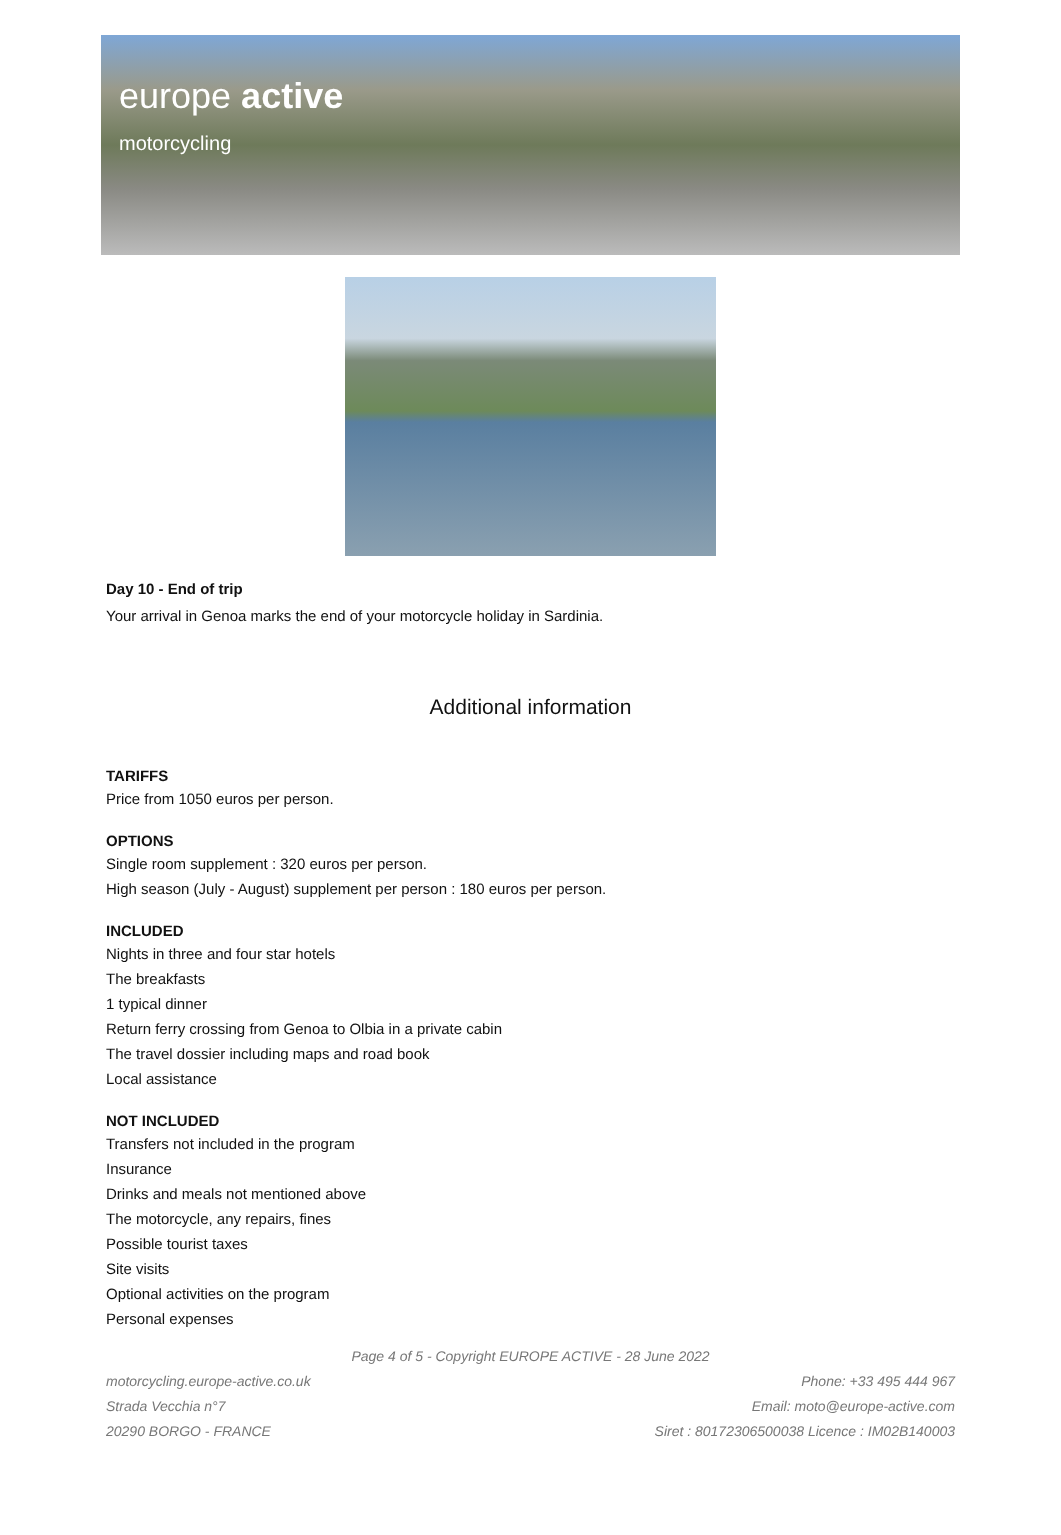europe active
motorcycling
Day 10 - End of trip
Your arrival in Genoa marks the end of your motorcycle holiday in Sardinia.
Additional information
TARIFFS
Price from 1050 euros per person.
OPTIONS
Single room supplement : 320 euros per person.
High season (July - August) supplement per person : 180 euros per person.
INCLUDED
Nights in three and four star hotels
The breakfasts
1 typical dinner
Return ferry crossing from Genoa to Olbia in a private cabin
The travel dossier including maps and road book
Local assistance
NOT INCLUDED
Transfers not included in the program
Insurance
Drinks and meals not mentioned above
The motorcycle, any repairs, fines
Possible tourist taxes
Site visits
Optional activities on the program
Personal expenses
Page 4 of 5 - Copyright EUROPE ACTIVE - 28 June 2022
motorcycling.europe-active.co.uk
Strada Vecchia n°7
20290 BORGO - FRANCE
Phone: +33 495 444 967
Email: moto@europe-active.com
Siret : 80172306500038 Licence : IM02B140003